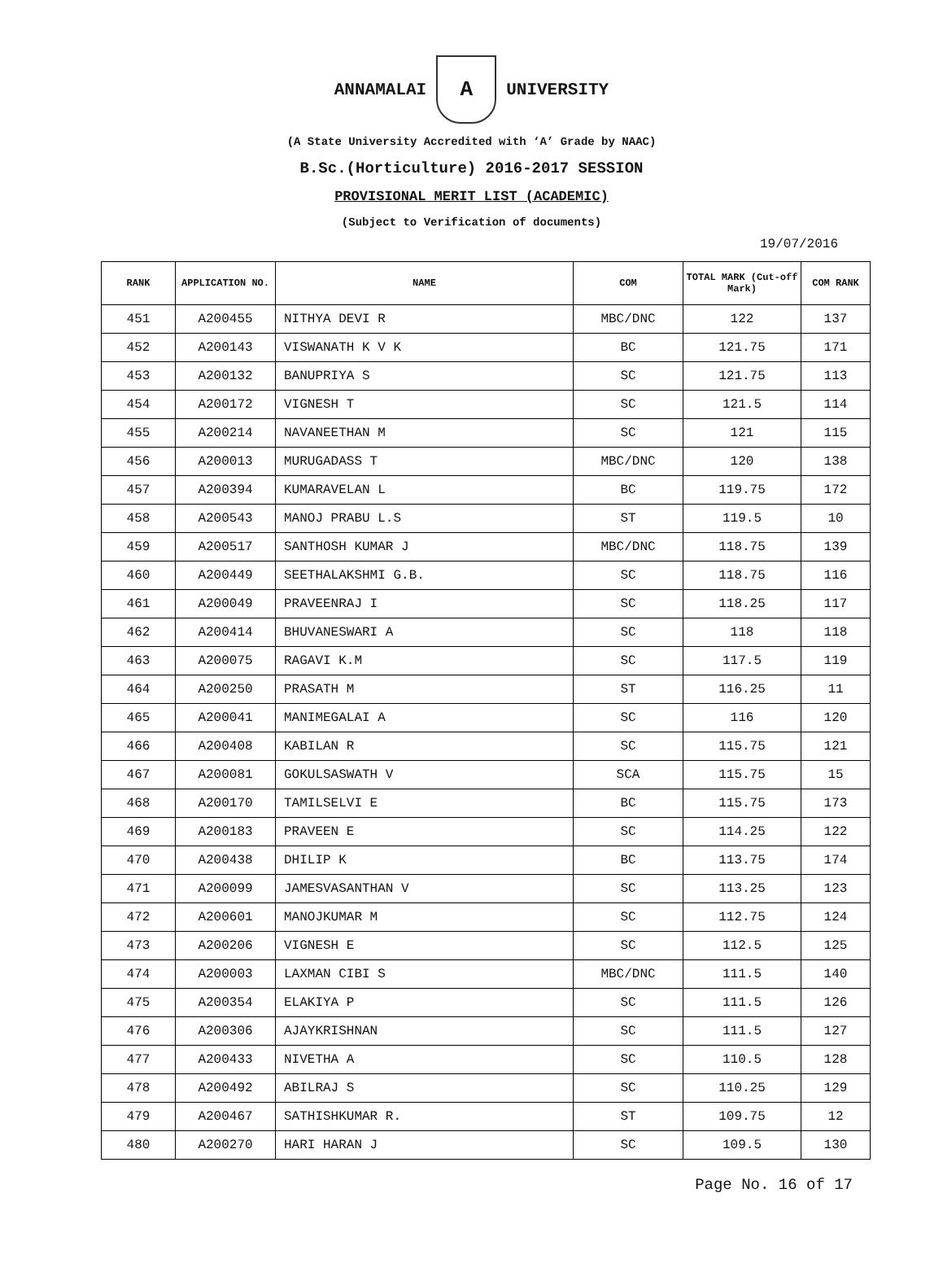ANNAMALAI
A
UNIVERSITY
(A State University Accredited with ‘A’ Grade by NAAC)
B.Sc.(Horticulture) 2016-2017 SESSION
PROVISIONAL MERIT LIST (ACADEMIC)
(Subject to Verification of documents)
19/07/2016
| RANK | APPLICATION NO. | NAME | COM | TOTAL MARK (Cut-off Mark) | COM RANK |
| --- | --- | --- | --- | --- | --- |
| 451 | A200455 | NITHYA DEVI R | MBC/DNC | 122 | 137 |
| 452 | A200143 | VISWANATH K V K | BC | 121.75 | 171 |
| 453 | A200132 | BANUPRIYA S | SC | 121.75 | 113 |
| 454 | A200172 | VIGNESH T | SC | 121.5 | 114 |
| 455 | A200214 | NAVANEETHAN M | SC | 121 | 115 |
| 456 | A200013 | MURUGADASS T | MBC/DNC | 120 | 138 |
| 457 | A200394 | KUMARAVELAN L | BC | 119.75 | 172 |
| 458 | A200543 | MANOJ PRABU L.S | ST | 119.5 | 10 |
| 459 | A200517 | SANTHOSH KUMAR J | MBC/DNC | 118.75 | 139 |
| 460 | A200449 | SEETHALAKSHMI G.B. | SC | 118.75 | 116 |
| 461 | A200049 | PRAVEENRAJ I | SC | 118.25 | 117 |
| 462 | A200414 | BHUVANESWARI A | SC | 118 | 118 |
| 463 | A200075 | RAGAVI K.M | SC | 117.5 | 119 |
| 464 | A200250 | PRASATH M | ST | 116.25 | 11 |
| 465 | A200041 | MANIMEGALAI A | SC | 116 | 120 |
| 466 | A200408 | KABILAN R | SC | 115.75 | 121 |
| 467 | A200081 | GOKULSASWATH V | SCA | 115.75 | 15 |
| 468 | A200170 | TAMILSELVI E | BC | 115.75 | 173 |
| 469 | A200183 | PRAVEEN E | SC | 114.25 | 122 |
| 470 | A200438 | DHILIP K | BC | 113.75 | 174 |
| 471 | A200099 | JAMESVASANTHAN V | SC | 113.25 | 123 |
| 472 | A200601 | MANOJKUMAR M | SC | 112.75 | 124 |
| 473 | A200206 | VIGNESH E | SC | 112.5 | 125 |
| 474 | A200003 | LAXMAN CIBI S | MBC/DNC | 111.5 | 140 |
| 475 | A200354 | ELAKIYA P | SC | 111.5 | 126 |
| 476 | A200306 | AJAYKRISHNAN | SC | 111.5 | 127 |
| 477 | A200433 | NIVETHA A | SC | 110.5 | 128 |
| 478 | A200492 | ABILRAJ S | SC | 110.25 | 129 |
| 479 | A200467 | SATHISHKUMAR R. | ST | 109.75 | 12 |
| 480 | A200270 | HARI HARAN J | SC | 109.5 | 130 |
Page No. 16 of 17